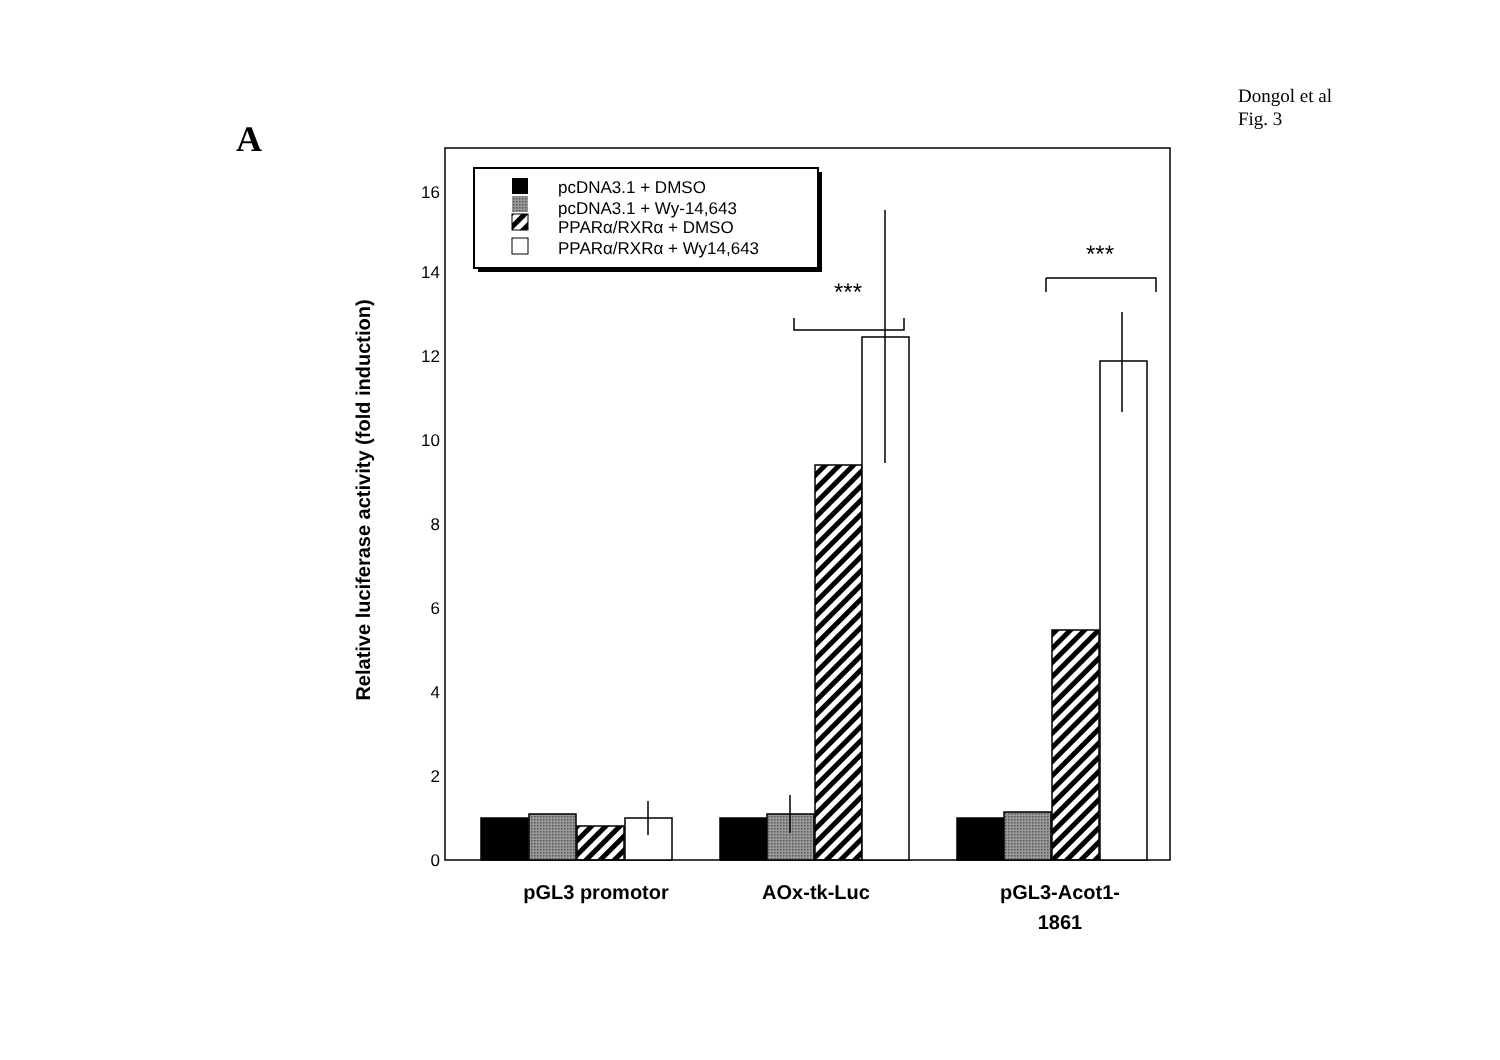Dongol et al
Fig. 3
A
0
2
4
6
8
10
12
14
16
Relative luciferase activity (fold induction)
pcDNA3.1 + DMSO
pcDNA3.1 + Wy-14,643
PPARα/RXRα + DMSO
PPARα/RXRα + Wy14,643
***
***
pGL3 promotor
AOx-tk-Luc
pGL3-Acot1-
1861